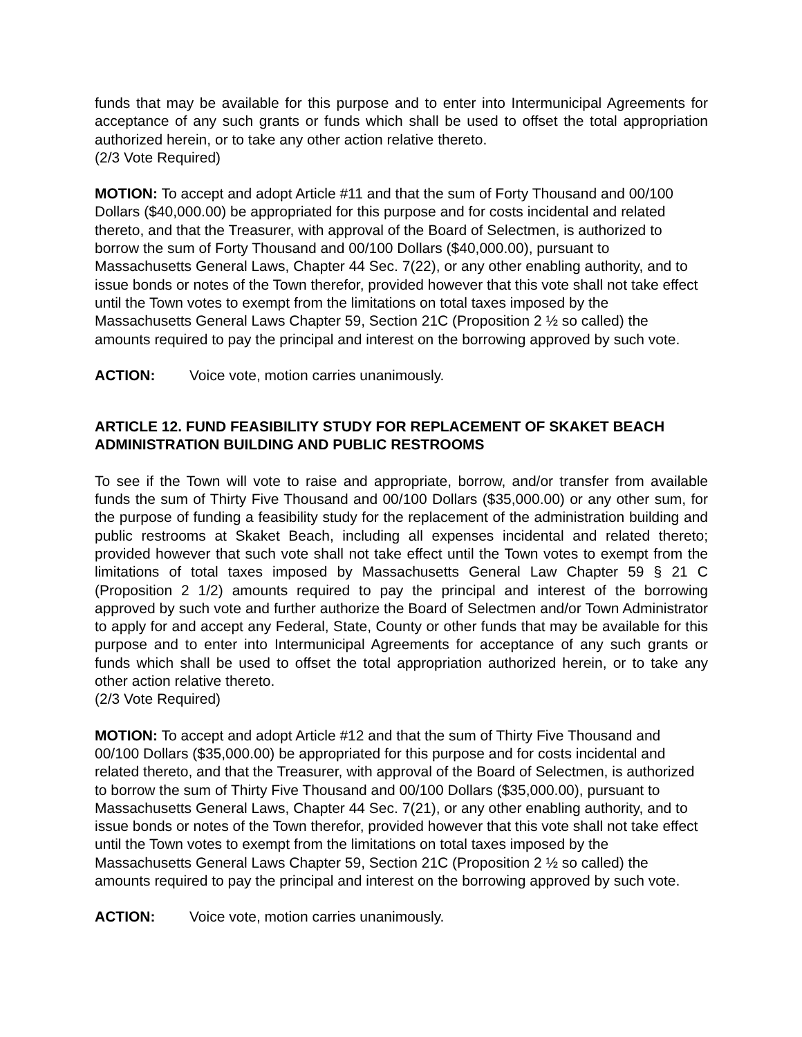funds that may be available for this purpose and to enter into Intermunicipal Agreements for acceptance of any such grants or funds which shall be used to offset the total appropriation authorized herein, or to take any other action relative thereto.
(2/3 Vote Required)
MOTION: To accept and adopt Article #11 and that the sum of Forty Thousand and 00/100 Dollars ($40,000.00) be appropriated for this purpose and for costs incidental and related thereto, and that the Treasurer, with approval of the Board of Selectmen, is authorized to borrow the sum of Forty Thousand and 00/100 Dollars ($40,000.00), pursuant to Massachusetts General Laws, Chapter 44 Sec. 7(22), or any other enabling authority, and to issue bonds or notes of the Town therefor, provided however that this vote shall not take effect until the Town votes to exempt from the limitations on total taxes imposed by the Massachusetts General Laws Chapter 59, Section 21C (Proposition 2 ½ so called) the amounts required to pay the principal and interest on the borrowing approved by such vote.
ACTION: Voice vote, motion carries unanimously.
ARTICLE 12. FUND FEASIBILITY STUDY FOR REPLACEMENT OF SKAKET BEACH ADMINISTRATION BUILDING AND PUBLIC RESTROOMS
To see if the Town will vote to raise and appropriate, borrow, and/or transfer from available funds the sum of Thirty Five Thousand and 00/100 Dollars ($35,000.00) or any other sum, for the purpose of funding a feasibility study for the replacement of the administration building and public restrooms at Skaket Beach, including all expenses incidental and related thereto; provided however that such vote shall not take effect until the Town votes to exempt from the limitations of total taxes imposed by Massachusetts General Law Chapter 59 § 21 C (Proposition 2 1/2) amounts required to pay the principal and interest of the borrowing approved by such vote and further authorize the Board of Selectmen and/or Town Administrator to apply for and accept any Federal, State, County or other funds that may be available for this purpose and to enter into Intermunicipal Agreements for acceptance of any such grants or funds which shall be used to offset the total appropriation authorized herein, or to take any other action relative thereto.
(2/3 Vote Required)
MOTION: To accept and adopt Article #12 and that the sum of Thirty Five Thousand and 00/100 Dollars ($35,000.00) be appropriated for this purpose and for costs incidental and related thereto, and that the Treasurer, with approval of the Board of Selectmen, is authorized to borrow the sum of Thirty Five Thousand and 00/100 Dollars ($35,000.00), pursuant to Massachusetts General Laws, Chapter 44 Sec. 7(21), or any other enabling authority, and to issue bonds or notes of the Town therefor, provided however that this vote shall not take effect until the Town votes to exempt from the limitations on total taxes imposed by the Massachusetts General Laws Chapter 59, Section 21C (Proposition 2 ½ so called) the amounts required to pay the principal and interest on the borrowing approved by such vote.
ACTION: Voice vote, motion carries unanimously.